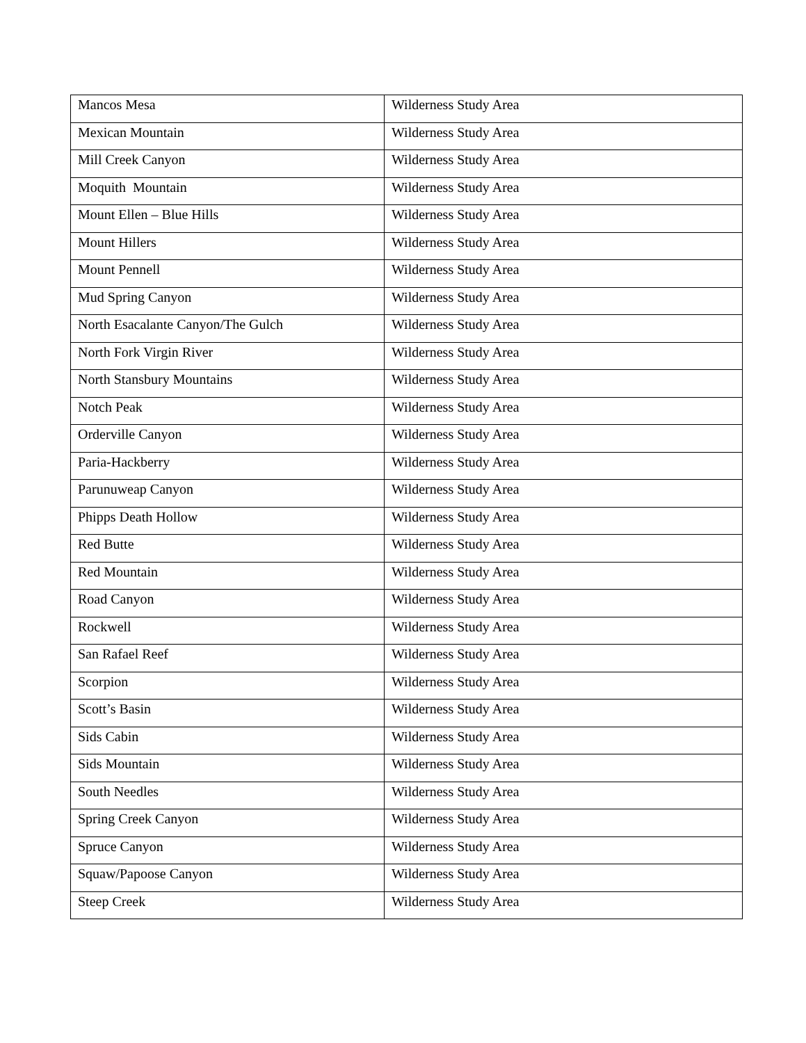| Mancos Mesa | Wilderness Study Area |
| Mexican Mountain | Wilderness Study Area |
| Mill Creek Canyon | Wilderness Study Area |
| Moquith Mountain | Wilderness Study Area |
| Mount Ellen – Blue Hills | Wilderness Study Area |
| Mount Hillers | Wilderness Study Area |
| Mount Pennell | Wilderness Study Area |
| Mud Spring Canyon | Wilderness Study Area |
| North Esacalante Canyon/The Gulch | Wilderness Study Area |
| North Fork Virgin River | Wilderness Study Area |
| North Stansbury Mountains | Wilderness Study Area |
| Notch Peak | Wilderness Study Area |
| Orderville Canyon | Wilderness Study Area |
| Paria-Hackberry | Wilderness Study Area |
| Parunuweap Canyon | Wilderness Study Area |
| Phipps Death Hollow | Wilderness Study Area |
| Red Butte | Wilderness Study Area |
| Red Mountain | Wilderness Study Area |
| Road Canyon | Wilderness Study Area |
| Rockwell | Wilderness Study Area |
| San Rafael Reef | Wilderness Study Area |
| Scorpion | Wilderness Study Area |
| Scott’s Basin | Wilderness Study Area |
| Sids Cabin | Wilderness Study Area |
| Sids Mountain | Wilderness Study Area |
| South Needles | Wilderness Study Area |
| Spring Creek Canyon | Wilderness Study Area |
| Spruce Canyon | Wilderness Study Area |
| Squaw/Papoose Canyon | Wilderness Study Area |
| Steep Creek | Wilderness Study Area |